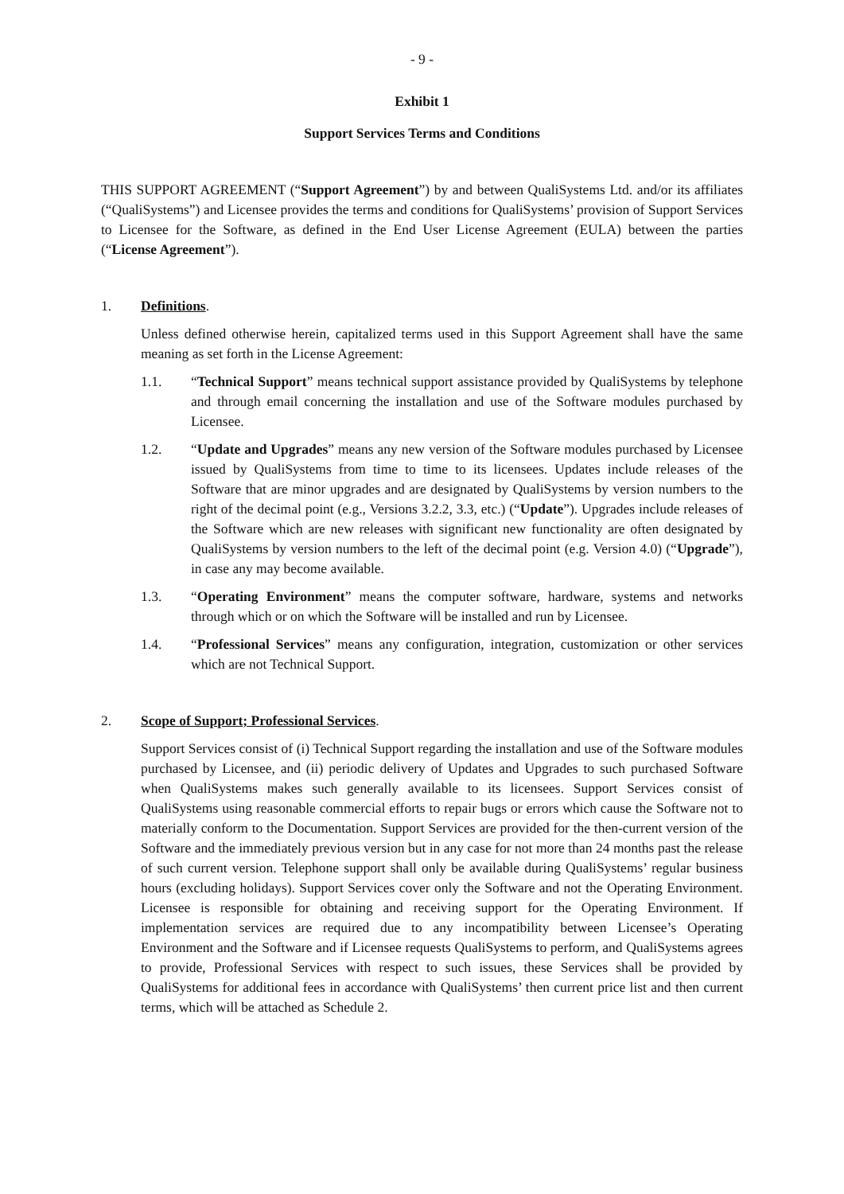- 9 -
Exhibit 1
Support Services Terms and Conditions
THIS SUPPORT AGREEMENT (“Support Agreement”) by and between QualiSystems Ltd. and/or its affiliates (“QualiSystems”) and Licensee provides the terms and conditions for QualiSystems’ provision of Support Services to Licensee for the Software, as defined in the End User License Agreement (EULA) between the parties (“License Agreement”).
1. Definitions.
Unless defined otherwise herein, capitalized terms used in this Support Agreement shall have the same meaning as set forth in the License Agreement:
1.1. “Technical Support” means technical support assistance provided by QualiSystems by telephone and through email concerning the installation and use of the Software modules purchased by Licensee.
1.2. “Update and Upgrades” means any new version of the Software modules purchased by Licensee issued by QualiSystems from time to time to its licensees. Updates include releases of the Software that are minor upgrades and are designated by QualiSystems by version numbers to the right of the decimal point (e.g., Versions 3.2.2, 3.3, etc.) (“Update”). Upgrades include releases of the Software which are new releases with significant new functionality are often designated by QualiSystems by version numbers to the left of the decimal point (e.g. Version 4.0) (“Upgrade”), in case any may become available.
1.3. “Operating Environment” means the computer software, hardware, systems and networks through which or on which the Software will be installed and run by Licensee.
1.4. “Professional Services” means any configuration, integration, customization or other services which are not Technical Support.
2. Scope of Support; Professional Services.
Support Services consist of (i) Technical Support regarding the installation and use of the Software modules purchased by Licensee, and (ii) periodic delivery of Updates and Upgrades to such purchased Software when QualiSystems makes such generally available to its licensees. Support Services consist of QualiSystems using reasonable commercial efforts to repair bugs or errors which cause the Software not to materially conform to the Documentation. Support Services are provided for the then-current version of the Software and the immediately previous version but in any case for not more than 24 months past the release of such current version. Telephone support shall only be available during QualiSystems’ regular business hours (excluding holidays). Support Services cover only the Software and not the Operating Environment. Licensee is responsible for obtaining and receiving support for the Operating Environment. If implementation services are required due to any incompatibility between Licensee’s Operating Environment and the Software and if Licensee requests QualiSystems to perform, and QualiSystems agrees to provide, Professional Services with respect to such issues, these Services shall be provided by QualiSystems for additional fees in accordance with QualiSystems’ then current price list and then current terms, which will be attached as Schedule 2.